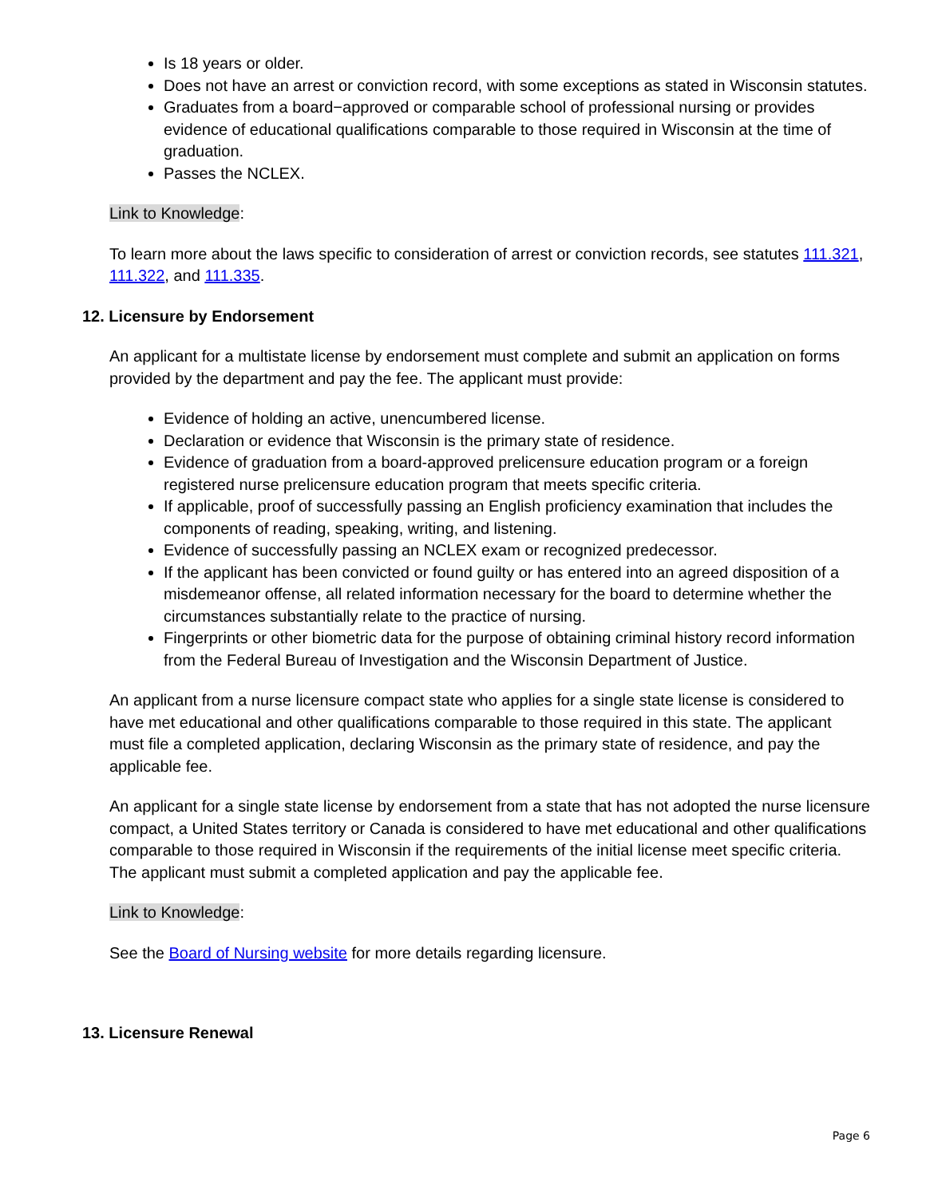Is 18 years or older.
Does not have an arrest or conviction record, with some exceptions as stated in Wisconsin statutes.
Graduates from a board−approved or comparable school of professional nursing or provides evidence of educational qualifications comparable to those required in Wisconsin at the time of graduation.
Passes the NCLEX.
Link to Knowledge:
To learn more about the laws specific to consideration of arrest or conviction records, see statutes 111.321, 111.322, and 111.335.
12. Licensure by Endorsement
An applicant for a multistate license by endorsement must complete and submit an application on forms provided by the department and pay the fee. The applicant must provide:
Evidence of holding an active, unencumbered license.
Declaration or evidence that Wisconsin is the primary state of residence.
Evidence of graduation from a board-approved prelicensure education program or a foreign registered nurse prelicensure education program that meets specific criteria.
If applicable, proof of successfully passing an English proficiency examination that includes the components of reading, speaking, writing, and listening.
Evidence of successfully passing an NCLEX exam or recognized predecessor.
If the applicant has been convicted or found guilty or has entered into an agreed disposition of a misdemeanor offense, all related information necessary for the board to determine whether the circumstances substantially relate to the practice of nursing.
Fingerprints or other biometric data for the purpose of obtaining criminal history record information from the Federal Bureau of Investigation and the Wisconsin Department of Justice.
An applicant from a nurse licensure compact state who applies for a single state license is considered to have met educational and other qualifications comparable to those required in this state. The applicant must file a completed application, declaring Wisconsin as the primary state of residence, and pay the applicable fee.
An applicant for a single state license by endorsement from a state that has not adopted the nurse licensure compact, a United States territory or Canada is considered to have met educational and other qualifications comparable to those required in Wisconsin if the requirements of the initial license meet specific criteria. The applicant must submit a completed application and pay the applicable fee.
Link to Knowledge:
See the Board of Nursing website for more details regarding licensure.
13. Licensure Renewal
Page 6